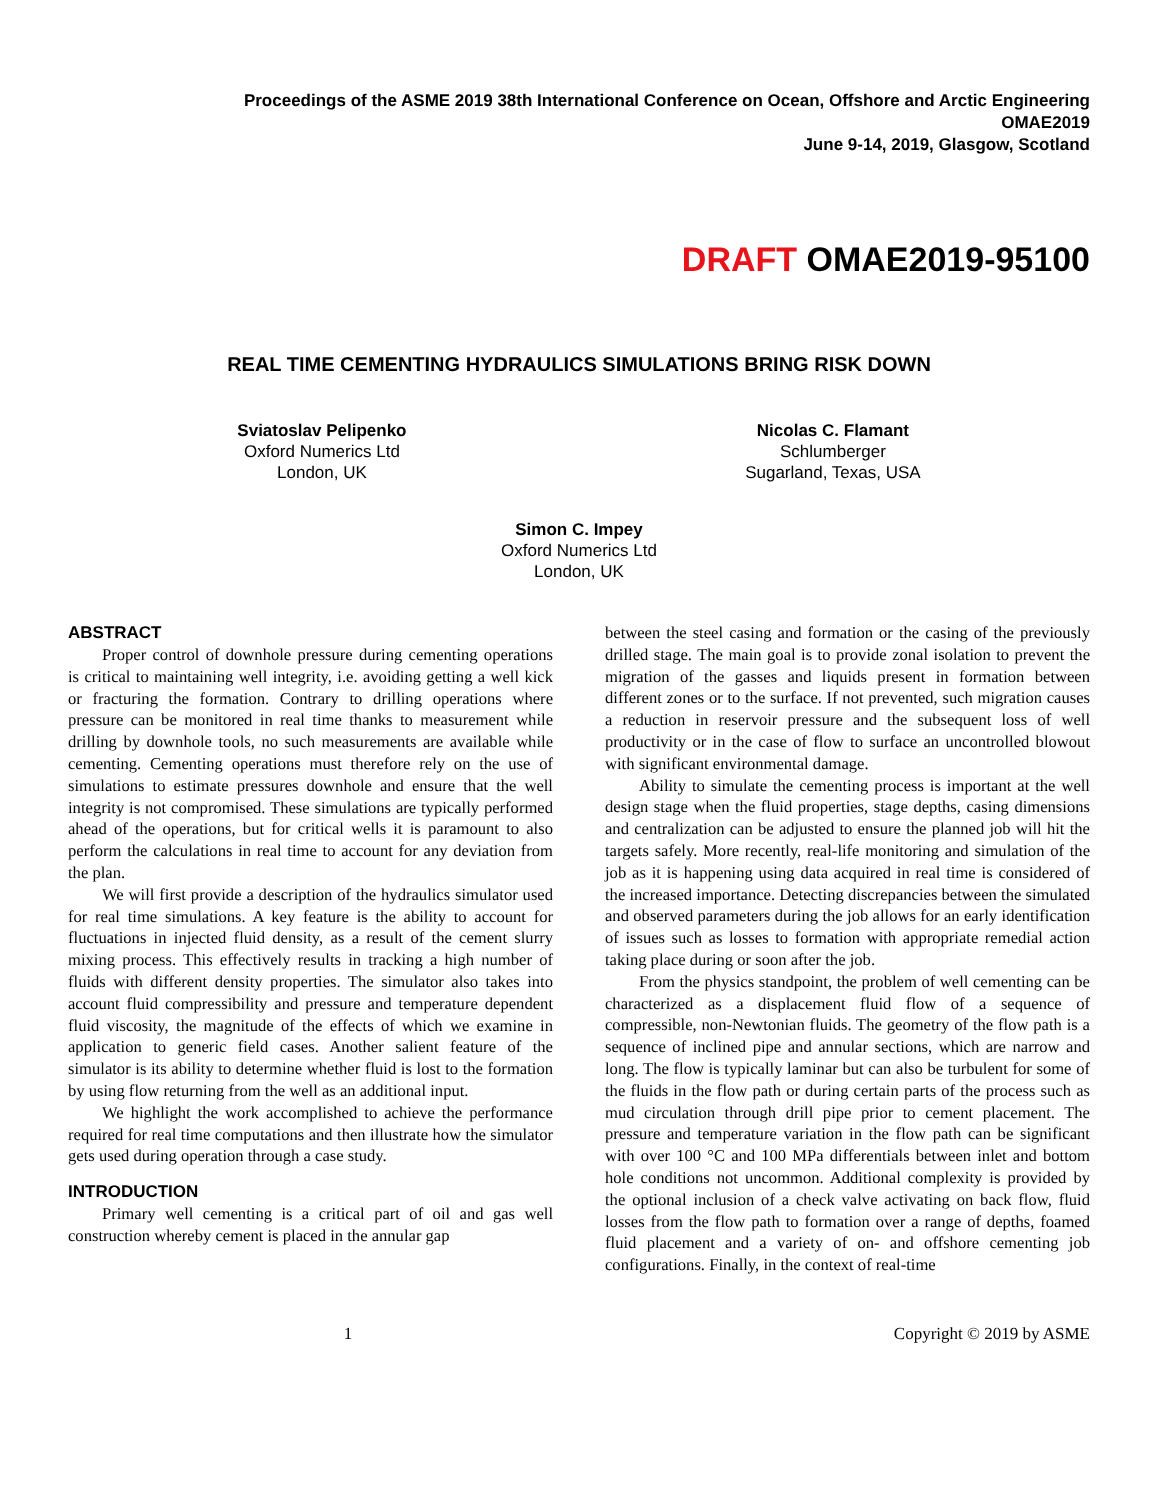Proceedings of the ASME 2019 38th International Conference on Ocean, Offshore and Arctic Engineering
OMAE2019
June 9-14, 2019, Glasgow, Scotland
DRAFT OMAE2019-95100
REAL TIME CEMENTING HYDRAULICS SIMULATIONS BRING RISK DOWN
Sviatoslav Pelipenko
Oxford Numerics Ltd
London, UK
Nicolas C. Flamant
Schlumberger
Sugarland, Texas, USA
Simon C. Impey
Oxford Numerics Ltd
London, UK
ABSTRACT
Proper control of downhole pressure during cementing operations is critical to maintaining well integrity, i.e. avoiding getting a well kick or fracturing the formation. Contrary to drilling operations where pressure can be monitored in real time thanks to measurement while drilling by downhole tools, no such measurements are available while cementing. Cementing operations must therefore rely on the use of simulations to estimate pressures downhole and ensure that the well integrity is not compromised. These simulations are typically performed ahead of the operations, but for critical wells it is paramount to also perform the calculations in real time to account for any deviation from the plan.
We will first provide a description of the hydraulics simulator used for real time simulations. A key feature is the ability to account for fluctuations in injected fluid density, as a result of the cement slurry mixing process. This effectively results in tracking a high number of fluids with different density properties. The simulator also takes into account fluid compressibility and pressure and temperature dependent fluid viscosity, the magnitude of the effects of which we examine in application to generic field cases. Another salient feature of the simulator is its ability to determine whether fluid is lost to the formation by using flow returning from the well as an additional input.
We highlight the work accomplished to achieve the performance required for real time computations and then illustrate how the simulator gets used during operation through a case study.
INTRODUCTION
Primary well cementing is a critical part of oil and gas well construction whereby cement is placed in the annular gap
between the steel casing and formation or the casing of the previously drilled stage. The main goal is to provide zonal isolation to prevent the migration of the gasses and liquids present in formation between different zones or to the surface. If not prevented, such migration causes a reduction in reservoir pressure and the subsequent loss of well productivity or in the case of flow to surface an uncontrolled blowout with significant environmental damage.
Ability to simulate the cementing process is important at the well design stage when the fluid properties, stage depths, casing dimensions and centralization can be adjusted to ensure the planned job will hit the targets safely. More recently, real-life monitoring and simulation of the job as it is happening using data acquired in real time is considered of the increased importance. Detecting discrepancies between the simulated and observed parameters during the job allows for an early identification of issues such as losses to formation with appropriate remedial action taking place during or soon after the job.
From the physics standpoint, the problem of well cementing can be characterized as a displacement fluid flow of a sequence of compressible, non-Newtonian fluids. The geometry of the flow path is a sequence of inclined pipe and annular sections, which are narrow and long. The flow is typically laminar but can also be turbulent for some of the fluids in the flow path or during certain parts of the process such as mud circulation through drill pipe prior to cement placement. The pressure and temperature variation in the flow path can be significant with over 100 °C and 100 MPa differentials between inlet and bottom hole conditions not uncommon. Additional complexity is provided by the optional inclusion of a check valve activating on back flow, fluid losses from the flow path to formation over a range of depths, foamed fluid placement and a variety of on- and offshore cementing job configurations. Finally, in the context of real-time
1 Copyright © 2019 by ASME